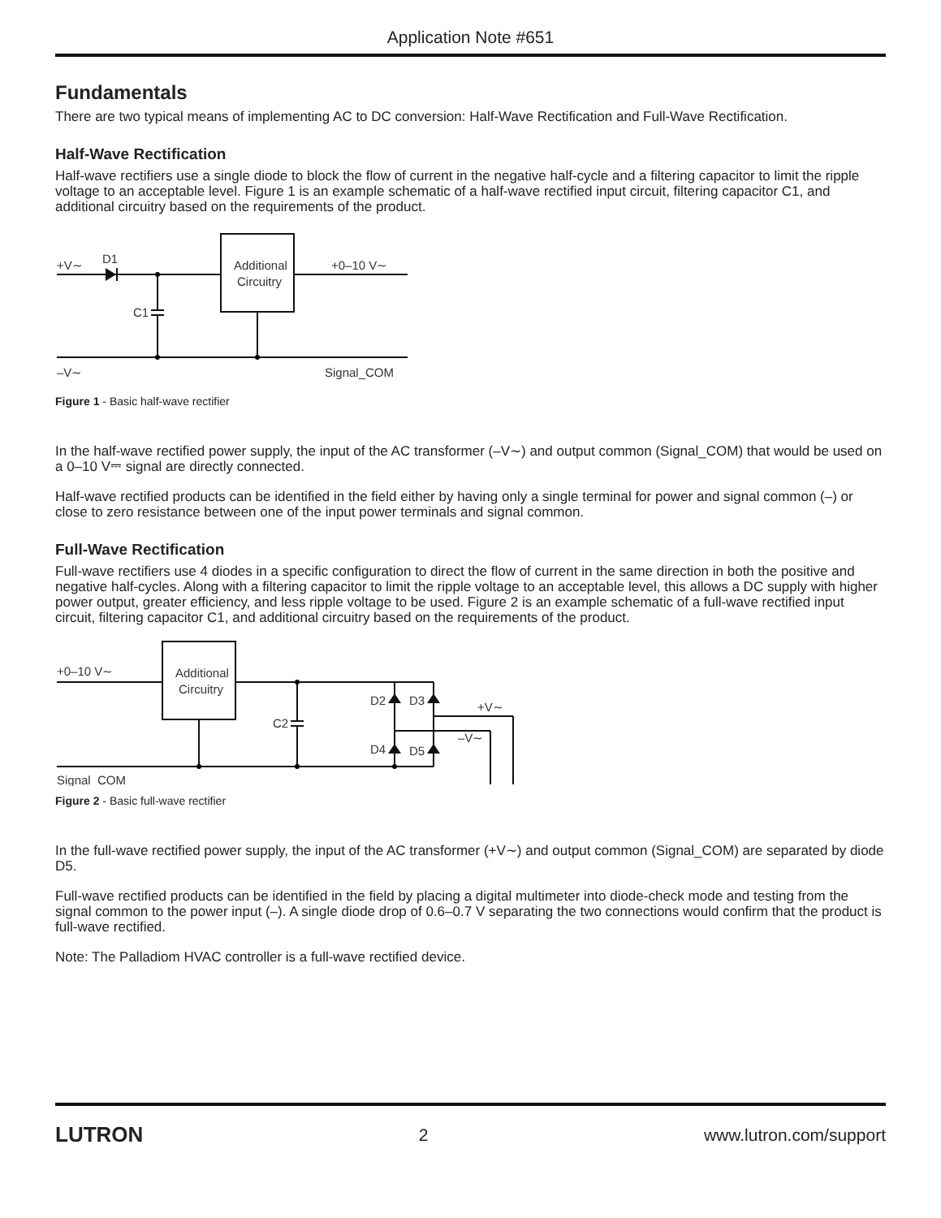Application Note #651
Fundamentals
There are two typical means of implementing AC to DC conversion: Half-Wave Rectification and Full-Wave Rectification.
Half-Wave Rectification
Half-wave rectifiers use a single diode to block the flow of current in the negative half-cycle and a filtering capacitor to limit the ripple voltage to an acceptable level. Figure 1 is an example schematic of a half-wave rectified input circuit, filtering capacitor C1, and additional circuitry based on the requirements of the product.
+V∼
D1
Additional
Circuitry
+0–10 V∼
C1
–V∼
Signal_COM
Figure 1 - Basic half-wave rectifier
In the half-wave rectified power supply, the input of the AC transformer (–V∼) and output common (Signal_COM) that would be used on a 0–10 V⎓ signal are directly connected.
Half-wave rectified products can be identified in the field either by having only a single terminal for power and signal common (–) or close to zero resistance between one of the input power terminals and signal common.
Full-Wave Rectification
Full-wave rectifiers use 4 diodes in a specific configuration to direct the flow of current in the same direction in both the positive and negative half-cycles. Along with a filtering capacitor to limit the ripple voltage to an acceptable level, this allows a DC supply with higher power output, greater efficiency, and less ripple voltage to be used. Figure 2 is an example schematic of a full-wave rectified input circuit, filtering capacitor C1, and additional circuitry based on the requirements of the product.
+0–10 V∼
Additional
Circuitry
C2
D2
D3
D4
D5
+V∼
–V∼
Signal_COM
Figure 2 - Basic full-wave rectifier
In the full-wave rectified power supply, the input of the AC transformer (+V∼) and output common (Signal_COM) are separated by diode D5.
Full-wave rectified products can be identified in the field by placing a digital multimeter into diode-check mode and testing from the signal common to the power input (–). A single diode drop of 0.6–0.7 V separating the two connections would confirm that the product is full-wave rectified.
Note: The Palladiom HVAC controller is a full-wave rectified device.
LUTRON 2 www.lutron.com/support